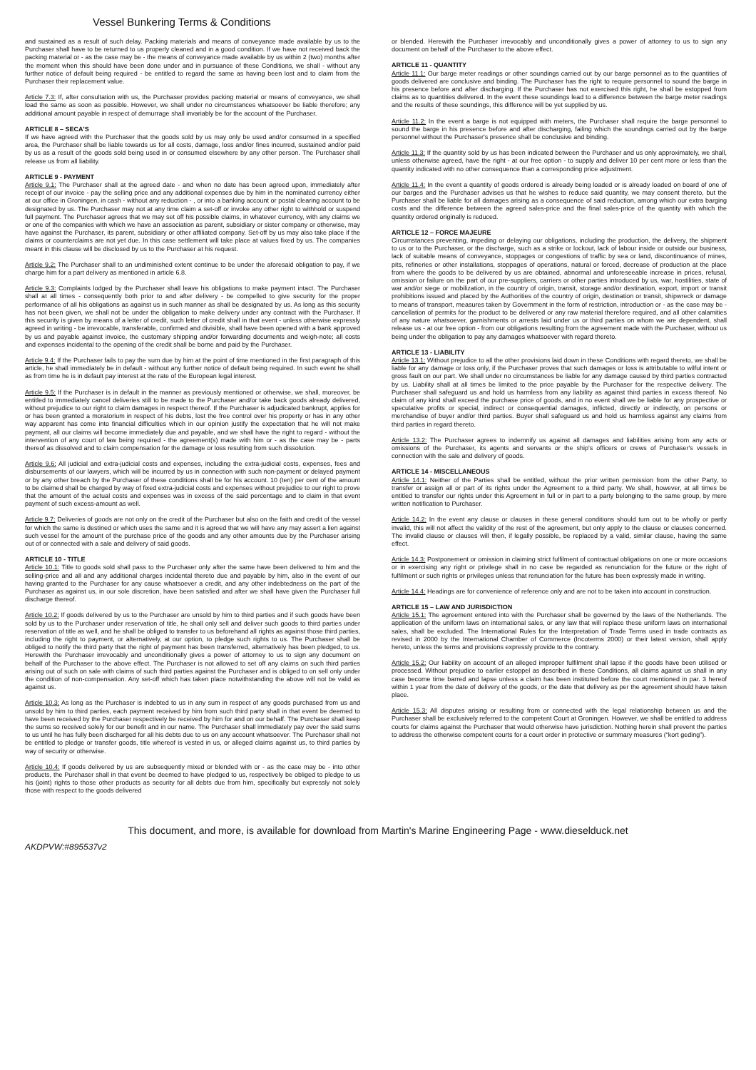Vessel Bunkering Terms & Conditions
and sustained as a result of such delay. Packing materials and means of conveyance made available by us to the Purchaser shall have to be returned to us properly cleaned and in a good condition. If we have not received back the packing material or - as the case may be - the means of conveyance made available by us within 2 (two) months after the moment when this should have been done under and in pursuance of these Conditions, we shall - without any further notice of default being required - be entitled to regard the same as having been lost and to claim from the Purchaser their replacement value.
Article 7.3: If, after consultation with us, the Purchaser provides packing material or means of conveyance, we shall load the same as soon as possible. However, we shall under no circumstances whatsoever be liable therefore; any additional amount payable in respect of demurrage shall invariably be for the account of the Purchaser.
ARTICLE 8 – SECA'S
If we have agreed with the Purchaser that the goods sold by us may only be used and/or consumed in a specified area, the Purchaser shall be liable towards us for all costs, damage, loss and/or fines incurred, sustained and/or paid by us as a result of the goods sold being used in or consumed elsewhere by any other person. The Purchaser shall release us from all liability.
ARTICLE 9 - PAYMENT
Article 9.1: The Purchaser shall at the agreed date - and when no date has been agreed upon, immediately after receipt of our invoice - pay the selling price and any additional expenses due by him in the nominated currency either at our office in Groningen, in cash - without any reduction - , or into a banking account or postal clearing account to be designated by us. The Purchaser may not at any time claim a set-off or invoke any other right to withhold or suspend full payment. The Purchaser agrees that we may set off his possible claims, in whatever currency, with any claims we or one of the companies with which we have an association as parent, subsidiary or sister company or otherwise, may have against the Purchaser, its parent, subsidiary or other affiliated company. Set-off by us may also take place if the claims or counterclaims are not yet due. In this case settlement will take place at values fixed by us. The companies meant in this clause will be disclosed by us to the Purchaser at his request.
Article 9.2: The Purchaser shall to an undiminished extent continue to be under the aforesaid obligation to pay, if we charge him for a part delivery as mentioned in article 6.8.
Article 9.3: Complaints lodged by the Purchaser shall leave his obligations to make payment intact. The Purchaser shall at all times - consequently both prior to and after delivery - be compelled to give security for the proper performance of all his obligations as against us in such manner as shall be designated by us. As long as this security has not been given, we shall not be under the obligation to make delivery under any contract with the Purchaser. If this security is given by means of a letter of credit, such letter of credit shall in that event - unless otherwise expressly agreed in writing - be irrevocable, transferable, confirmed and divisible, shall have been opened with a bank approved by us and payable against invoice, the customary shipping and/or forwarding documents and weigh-note; all costs and expenses incidental to the opening of the credit shall be borne and paid by the Purchaser.
Article 9.4: If the Purchaser fails to pay the sum due by him at the point of time mentioned in the first paragraph of this article, he shall immediately be in default - without any further notice of default being required. In such event he shall as from time he is in default pay interest at the rate of the European legal interest.
Article 9.5: If the Purchaser is in default in the manner as previously mentioned or otherwise, we shall, moreover, be entitled to immediately cancel deliveries still to be made to the Purchaser and/or take back goods already delivered, without prejudice to our right to claim damages in respect thereof. If the Purchaser is adjudicated bankrupt, applies for or has been granted a moratorium in respect of his debts, lost the free control over his property or has in any other way apparent has come into financial difficulties which in our opinion justify the expectation that he will not make payment, all our claims will become immediately due and payable, and we shall have the right to regard - without the intervention of any court of law being required - the agreement(s) made with him or - as the case may be - parts thereof as dissolved and to claim compensation for the damage or loss resulting from such dissolution.
Article 9.6: All judicial and extra-judicial costs and expenses, including the extra-judicial costs, expenses, fees and disbursements of our lawyers, which will be incurred by us in connection with such non-payment or delayed payment or by any other breach by the Purchaser of these conditions shall be for his account. 10 (ten) per cent of the amount to be claimed shall be charged by way of fixed extra-judicial costs and expenses without prejudice to our right to prove that the amount of the actual costs and expenses was in excess of the said percentage and to claim in that event payment of such excess-amount as well.
Article 9.7: Deliveries of goods are not only on the credit of the Purchaser but also on the faith and credit of the vessel for which the same is destined or which uses the same and it is agreed that we will have any may assert a lien against such vessel for the amount of the purchase price of the goods and any other amounts due by the Purchaser arising out of or connected with a sale and delivery of said goods.
ARTICLE 10 - TITLE
Article 10.1: Title to goods sold shall pass to the Purchaser only after the same have been delivered to him and the selling-price and all and any additional charges incidental thereto due and payable by him, also in the event of our having granted to the Purchaser for any cause whatsoever a credit, and any other indebtedness on the part of the Purchaser as against us, in our sole discretion, have been satisfied and after we shall have given the Purchaser full discharge thereof.
Article 10.2: If goods delivered by us to the Purchaser are unsold by him to third parties and if such goods have been sold by us to the Purchaser under reservation of title, he shall only sell and deliver such goods to third parties under reservation of title as well, and he shall be obliged to transfer to us beforehand all rights as against those third parties, including the right to payment, or alternatively, at our option, to pledge such rights to us. The Purchaser shall be obliged to notify the third party that the right of payment has been transferred, alternatively has been pledged, to us. Herewith the Purchaser irrevocably and unconditionally gives a power of attorney to us to sign any document on behalf of the Purchaser to the above effect. The Purchaser is not allowed to set off any claims on such third parties arising out of such on sale with claims of such third parties against the Purchaser and is obliged to on sell only under the condition of non-compensation. Any set-off which has taken place notwithstanding the above will not be valid as against us.
Article 10.3: As long as the Purchaser is indebted to us in any sum in respect of any goods purchased from us and unsold by him to third parties, each payment received by him from such third party shall in that event be deemed to have been received by the Purchaser respectively be received by him for and on our behalf. The Purchaser shall keep the sums so received solely for our benefit and in our name. The Purchaser shall immediately pay over the said sums to us until he has fully been discharged for all his debts due to us on any account whatsoever. The Purchaser shall not be entitled to pledge or transfer goods, title whereof is vested in us, or alleged claims against us, to third parties by way of security or otherwise.
Article 10.4: If goods delivered by us are subsequently mixed or blended with or - as the case may be - into other products, the Purchaser shall in that event be deemed to have pledged to us, respectively be obliged to pledge to us his (joint) rights to those other products as security for all debts due from him, specifically but expressly not solely those with respect to the goods delivered
or blended. Herewith the Purchaser irrevocably and unconditionally gives a power of attorney to us to sign any document on behalf of the Purchaser to the above effect.
ARTICLE 11 - QUANTITY
Article 11.1: Our barge meter readings or other soundings carried out by our barge personnel as to the quantities of goods delivered are conclusive and binding. The Purchaser has the right to require personnel to sound the barge in his presence before and after discharging. If the Purchaser has not exercised this right, he shall be estopped from claims as to quantities delivered. In the event these soundings lead to a difference between the barge meter readings and the results of these soundings, this difference will be yet supplied by us.
Article 11.2: In the event a barge is not equipped with meters, the Purchaser shall require the barge personnel to sound the barge in his presence before and after discharging, failing which the soundings carried out by the barge personnel without the Purchaser's presence shall be conclusive and binding.
Article 11.3: If the quantity sold by us has been indicated between the Purchaser and us only approximately, we shall, unless otherwise agreed, have the right - at our free option - to supply and deliver 10 per cent more or less than the quantity indicated with no other consequence than a corresponding price adjustment.
Article 11.4: In the event a quantity of goods ordered is already being loaded or is already loaded on board of one of our barges and the Purchaser advises us that he wishes to reduce said quantity, we may consent thereto, but the Purchaser shall be liable for all damages arising as a consequence of said reduction, among which our extra barging costs and the difference between the agreed sales-price and the final sales-price of the quantity with which the quantity ordered originally is reduced.
ARTICLE 12 – FORCE MAJEURE
Circumstances preventing, impeding or delaying our obligations, including the production, the delivery, the shipment to us or to the Purchaser, or the discharge, such as a strike or lockout, lack of labour inside or outside our business, lack of suitable means of conveyance, stoppages or congestions of traffic by sea or land, discontinuance of mines, pits, refineries or other installations, stoppages of operations, natural or forced, decrease of production at the place from where the goods to be delivered by us are obtained, abnormal and unforeseeable increase in prices, refusal, omission or failure on the part of our pre-suppliers, carriers or other parties introduced by us, war, hostilities, state of war and/or siege or mobilization, in the country of origin, transit, storage and/or destination, export, import or transit prohibitions issued and placed by the Authorities of the country of origin, destination or transit, shipwreck or damage to means of transport, measures taken by Government in the form of restriction, introduction or - as the case may be - cancellation of permits for the product to be delivered or any raw material therefore required, and all other calamities of any nature whatsoever, garnishments or arrests laid under us or third parties on whom we are dependent, shall release us - at our free option - from our obligations resulting from the agreement made with the Purchaser, without us being under the obligation to pay any damages whatsoever with regard thereto.
ARTICLE 13 - LIABILITY
Article 13.1: Without prejudice to all the other provisions laid down in these Conditions with regard thereto, we shall be liable for any damage or loss only, if the Purchaser proves that such damages or loss is attributable to wilful intent or gross fault on our part. We shall under no circumstances be liable for any damage caused by third parties contracted by us. Liability shall at all times be limited to the price payable by the Purchaser for the respective delivery. The Purchaser shall safeguard us and hold us harmless from any liability as against third parties in excess thereof. No claim of any kind shall exceed the purchase price of goods, and in no event shall we be liable for any prospective or speculative profits or special, indirect or consequential damages, inflicted, directly or indirectly, on persons or merchandise of buyer and/or third parties. Buyer shall safeguard us and hold us harmless against any claims from third parties in regard thereto.
Article 13.2: The Purchaser agrees to indemnify us against all damages and liabilities arising from any acts or omissions of the Purchaser, its agents and servants or the ship's officers or crews of Purchaser's vessels in connection with the sale and delivery of goods.
ARTICLE 14 - MISCELLANEOUS
Article 14.1: Neither of the Parties shall be entitled, without the prior written permission from the other Party, to transfer or assign all or part of its rights under the Agreement to a third party. We shall, however, at all times be entitled to transfer our rights under this Agreement in full or in part to a party belonging to the same group, by mere written notification to Purchaser.
Article 14.2: In the event any clause or clauses in these general conditions should turn out to be wholly or partly invalid, this will not affect the validity of the rest of the agreement, but only apply to the clause or clauses concerned. The invalid clause or clauses will then, if legally possible, be replaced by a valid, similar clause, having the same effect.
Article 14.3: Postponement or omission in claiming strict fulfilment of contractual obligations on one or more occasions or in exercising any right or privilege shall in no case be regarded as renunciation for the future or the right of fulfilment or such rights or privileges unless that renunciation for the future has been expressly made in writing.
Article 14.4: Headings are for convenience of reference only and are not to be taken into account in construction.
ARTICLE 15 – LAW AND JURISDICTION
Article 15.1: The agreement entered into with the Purchaser shall be governed by the laws of the Netherlands. The application of the uniform laws on international sales, or any law that will replace these uniform laws on international sales, shall be excluded. The International Rules for the Interpretation of Trade Terms used in trade contracts as revised in 2000 by the International Chamber of Commerce (Incoterms 2000) or their latest version, shall apply hereto, unless the terms and provisions expressly provide to the contrary.
Article 15.2: Our liability on account of an alleged improper fulfilment shall lapse if the goods have been utilised or processed. Without prejudice to earlier estoppel as described in these Conditions, all claims against us shall in any case become time barred and lapse unless a claim has been instituted before the court mentioned in par. 3 hereof within 1 year from the date of delivery of the goods, or the date that delivery as per the agreement should have taken place.
Article 15.3: All disputes arising or resulting from or connected with the legal relationship between us and the Purchaser shall be exclusively referred to the competent Court at Groningen. However, we shall be entitled to address courts for claims against the Purchaser that would otherwise have jurisdiction. Nothing herein shall prevent the parties to address the otherwise competent courts for a court order in protective or summary measures (“kort geding”).
This document, and more, is available for download from Martin's Marine Engineering Page - www.dieselduck.net
AKDPVW:#895537v2